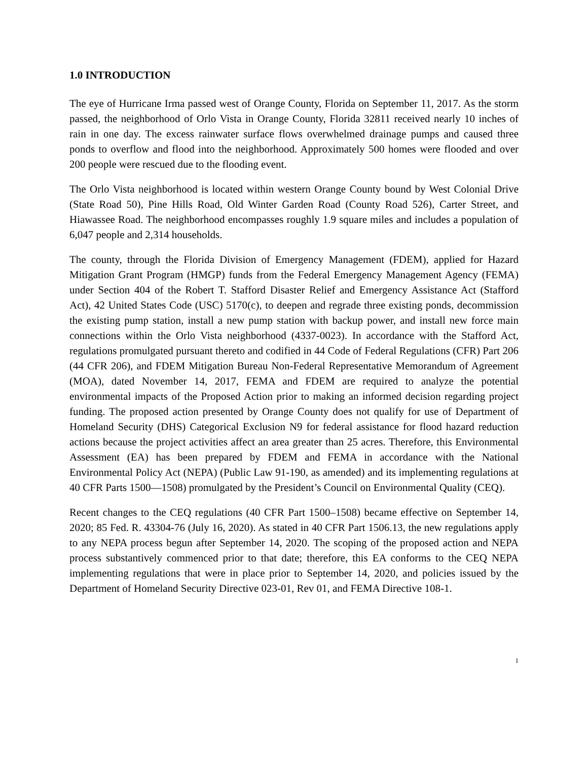1.0 INTRODUCTION
The eye of Hurricane Irma passed west of Orange County, Florida on September 11, 2017. As the storm passed, the neighborhood of Orlo Vista in Orange County, Florida 32811 received nearly 10 inches of rain in one day. The excess rainwater surface flows overwhelmed drainage pumps and caused three ponds to overflow and flood into the neighborhood. Approximately 500 homes were flooded and over 200 people were rescued due to the flooding event.
The Orlo Vista neighborhood is located within western Orange County bound by West Colonial Drive (State Road 50), Pine Hills Road, Old Winter Garden Road (County Road 526), Carter Street, and Hiawassee Road. The neighborhood encompasses roughly 1.9 square miles and includes a population of 6,047 people and 2,314 households.
The county, through the Florida Division of Emergency Management (FDEM), applied for Hazard Mitigation Grant Program (HMGP) funds from the Federal Emergency Management Agency (FEMA) under Section 404 of the Robert T. Stafford Disaster Relief and Emergency Assistance Act (Stafford Act), 42 United States Code (USC) 5170(c), to deepen and regrade three existing ponds, decommission the existing pump station, install a new pump station with backup power, and install new force main connections within the Orlo Vista neighborhood (4337-0023). In accordance with the Stafford Act, regulations promulgated pursuant thereto and codified in 44 Code of Federal Regulations (CFR) Part 206 (44 CFR 206), and FDEM Mitigation Bureau Non-Federal Representative Memorandum of Agreement (MOA), dated November 14, 2017, FEMA and FDEM are required to analyze the potential environmental impacts of the Proposed Action prior to making an informed decision regarding project funding. The proposed action presented by Orange County does not qualify for use of Department of Homeland Security (DHS) Categorical Exclusion N9 for federal assistance for flood hazard reduction actions because the project activities affect an area greater than 25 acres. Therefore, this Environmental Assessment (EA) has been prepared by FDEM and FEMA in accordance with the National Environmental Policy Act (NEPA) (Public Law 91-190, as amended) and its implementing regulations at 40 CFR Parts 1500—1508) promulgated by the President’s Council on Environmental Quality (CEQ).
Recent changes to the CEQ regulations (40 CFR Part 1500–1508) became effective on September 14, 2020; 85 Fed. R. 43304-76 (July 16, 2020). As stated in 40 CFR Part 1506.13, the new regulations apply to any NEPA process begun after September 14, 2020. The scoping of the proposed action and NEPA process substantively commenced prior to that date; therefore, this EA conforms to the CEQ NEPA implementing regulations that were in place prior to September 14, 2020, and policies issued by the Department of Homeland Security Directive 023-01, Rev 01, and FEMA Directive 108-1.
1